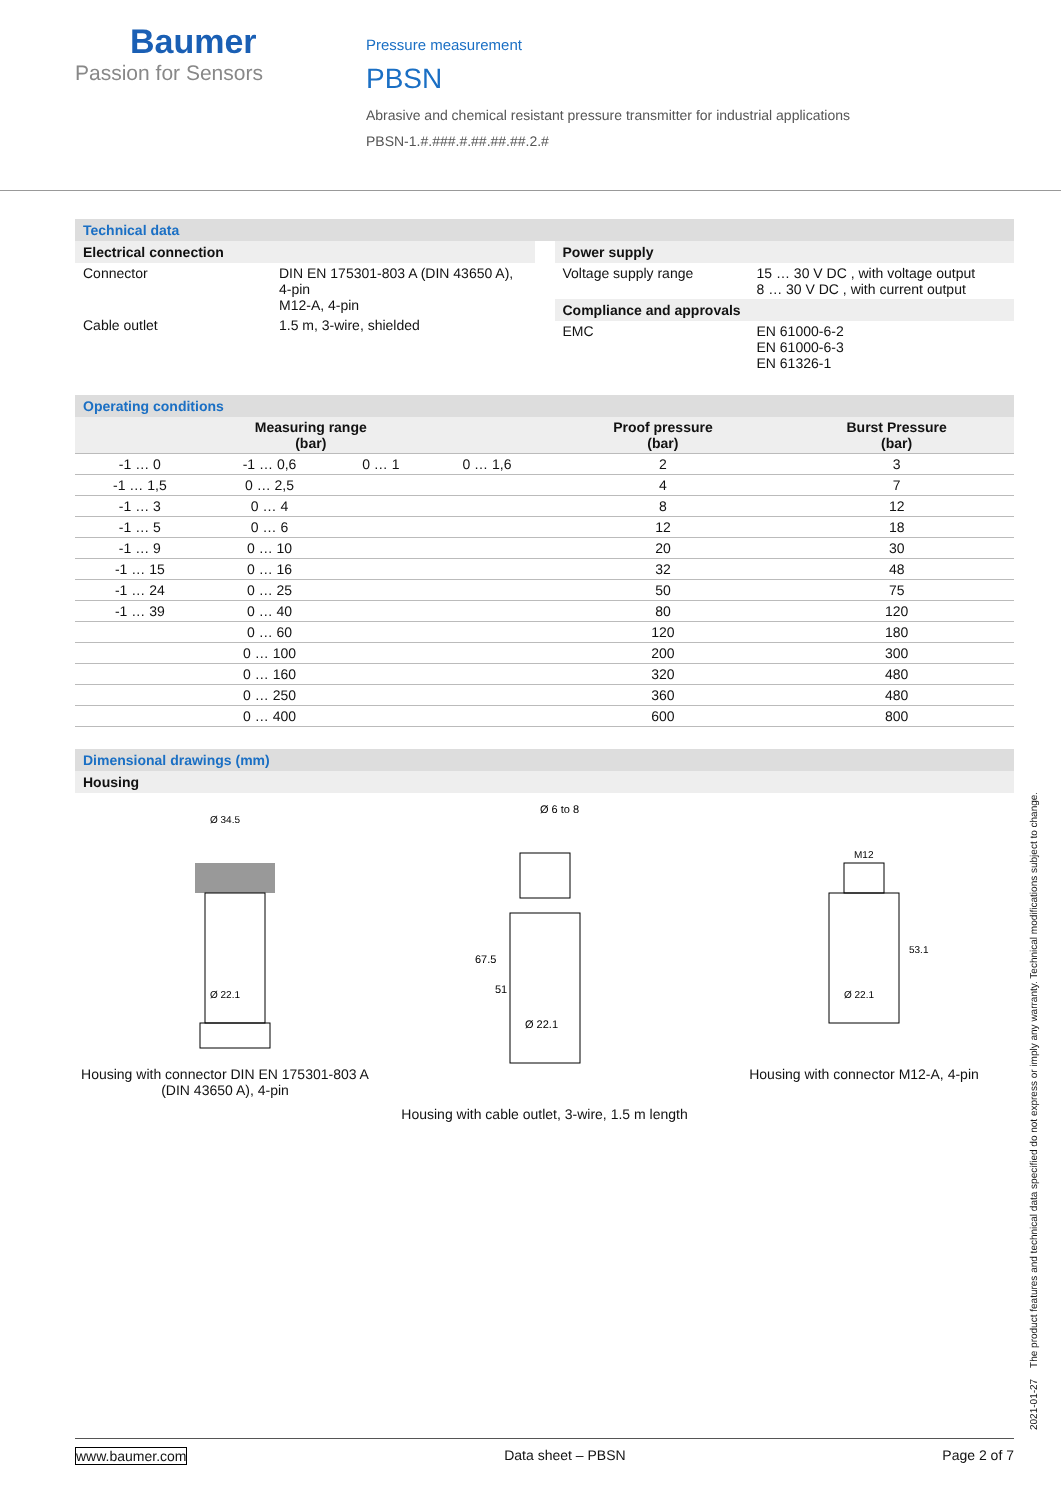Baumer
Passion for Sensors
Pressure measurement
PBSN
Abrasive and chemical resistant pressure transmitter for industrial applications
PBSN-1.#.###.#.##.##.##.2.#
Technical data
Electrical connection
| Connector | DIN EN 175301-803 A (DIN 43650 A), 4-pin M12-A, 4-pin |
| Cable outlet | 1.5 m, 3-wire, shielded |
Power supply
| Voltage supply range | 15 … 30 V DC , with voltage output 8 … 30 V DC , with current output |
Compliance and approvals
| EMC | EN 61000-6-2 EN 61000-6-3 EN 61326-1 |
Operating conditions
| Measuring range (bar) | | | | Proof pressure (bar) | Burst Pressure (bar) |
| --- | --- | --- | --- | --- | --- |
| -1 … 0 | -1 … 0,6 | 0 … 1 | 0 … 1,6 | 2 | 3 |
| -1 … 1,5 | 0 … 2,5 | | | 4 | 7 |
| -1 … 3 | 0 … 4 | | | 8 | 12 |
| -1 … 5 | 0 … 6 | | | 12 | 18 |
| -1 … 9 | 0 … 10 | | | 20 | 30 |
| -1 … 15 | 0 … 16 | | | 32 | 48 |
| -1 … 24 | 0 … 25 | | | 50 | 75 |
| -1 … 39 | 0 … 40 | | | 80 | 120 |
| | 0 … 60 | | | 120 | 180 |
| | 0 … 100 | | | 200 | 300 |
| | 0 … 160 | | | 320 | 480 |
| | 0 … 250 | | | 360 | 480 |
| | 0 … 400 | | | 600 | 800 |
Dimensional drawings (mm)
Housing
Ø 34.5
Ø 22.1
Housing with connector DIN EN 175301-803 A (DIN 43650 A), 4-pin
Ø 6 to 8
Ø 22.1
67.5
51
Housing with cable outlet, 3-wire, 1.5 m length
M12
Ø 22.1
53.1
Housing with connector M12-A, 4-pin
2021-01-27 The product features and technical data specified do not express or imply any warranty. Technical modifications subject to change.
www.baumer.com Data sheet – PBSN Page 2 of 7